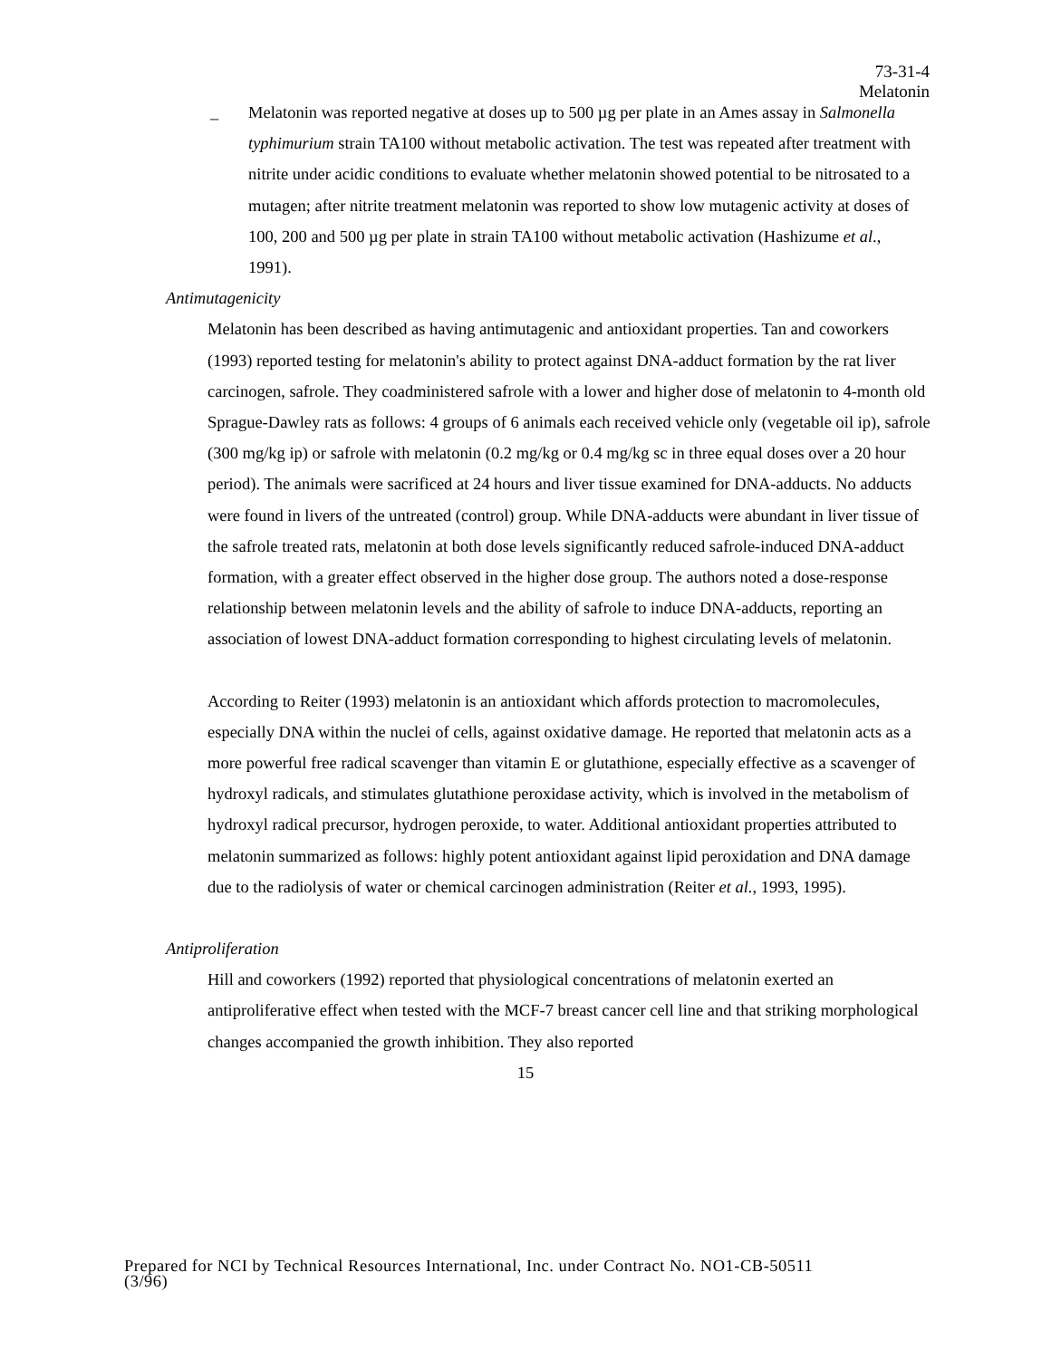73-31-4
Melatonin
_ Melatonin was reported negative at doses up to 500 µg per plate in an Ames assay in Salmonella typhimurium strain TA100 without metabolic activation. The test was repeated after treatment with nitrite under acidic conditions to evaluate whether melatonin showed potential to be nitrosated to a mutagen; after nitrite treatment melatonin was reported to show low mutagenic activity at doses of 100, 200 and 500 µg per plate in strain TA100 without metabolic activation (Hashizume et al., 1991).
Antimutagenicity
Melatonin has been described as having antimutagenic and antioxidant properties. Tan and coworkers (1993) reported testing for melatonin's ability to protect against DNA-adduct formation by the rat liver carcinogen, safrole. They coadministered safrole with a lower and higher dose of melatonin to 4-month old Sprague-Dawley rats as follows: 4 groups of 6 animals each received vehicle only (vegetable oil ip), safrole (300 mg/kg ip) or safrole with melatonin (0.2 mg/kg or 0.4 mg/kg sc in three equal doses over a 20 hour period). The animals were sacrificed at 24 hours and liver tissue examined for DNA-adducts. No adducts were found in livers of the untreated (control) group. While DNA-adducts were abundant in liver tissue of the safrole treated rats, melatonin at both dose levels significantly reduced safrole-induced DNA-adduct formation, with a greater effect observed in the higher dose group. The authors noted a dose-response relationship between melatonin levels and the ability of safrole to induce DNA-adducts, reporting an association of lowest DNA-adduct formation corresponding to highest circulating levels of melatonin.
According to Reiter (1993) melatonin is an antioxidant which affords protection to macromolecules, especially DNA within the nuclei of cells, against oxidative damage. He reported that melatonin acts as a more powerful free radical scavenger than vitamin E or glutathione, especially effective as a scavenger of hydroxyl radicals, and stimulates glutathione peroxidase activity, which is involved in the metabolism of hydroxyl radical precursor, hydrogen peroxide, to water. Additional antioxidant properties attributed to melatonin summarized as follows: highly potent antioxidant against lipid peroxidation and DNA damage due to the radiolysis of water or chemical carcinogen administration (Reiter et al., 1993, 1995).
Antiproliferation
Hill and coworkers (1992) reported that physiological concentrations of melatonin exerted an antiproliferative effect when tested with the MCF-7 breast cancer cell line and that striking morphological changes accompanied the growth inhibition. They also reported
15
Prepared for NCI by Technical Resources International, Inc. under Contract No. NO1-CB-50511
(3/96)